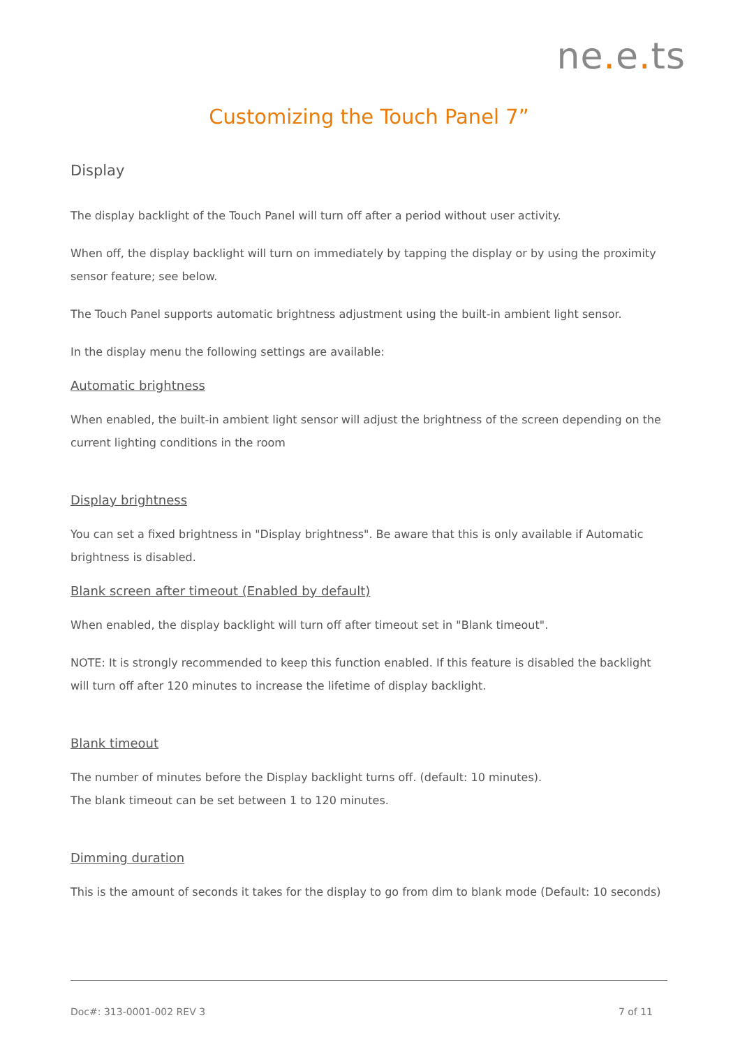ne. e. ts
Customizing the Touch Panel 7”
Display
The display backlight of the Touch Panel will turn off after a period without user activity.
When off, the display backlight will turn on immediately by tapping the display or by using the proximity sensor feature; see below.
The Touch Panel supports automatic brightness adjustment using the built-in ambient light sensor.
In the display menu the following settings are available:
Automatic brightness
When enabled, the built-in ambient light sensor will adjust the brightness of the screen depending on the current lighting conditions in the room
Display brightness
You can set a fixed brightness in "Display brightness". Be aware that this is only available if Automatic brightness is disabled.
Blank screen after timeout (Enabled by default)
When enabled, the display backlight will turn off after timeout set in "Blank timeout".
NOTE: It is strongly recommended to keep this function enabled. If this feature is disabled the backlight will turn off after 120 minutes to increase the lifetime of display backlight.
Blank timeout
The number of minutes before the Display backlight turns off. (default: 10 minutes).
The blank timeout can be set between 1 to 120 minutes.
Dimming duration
This is the amount of seconds it takes for the display to go from dim to blank mode (Default: 10 seconds)
Doc#: 313-0001-002 REV 3 7 of 11